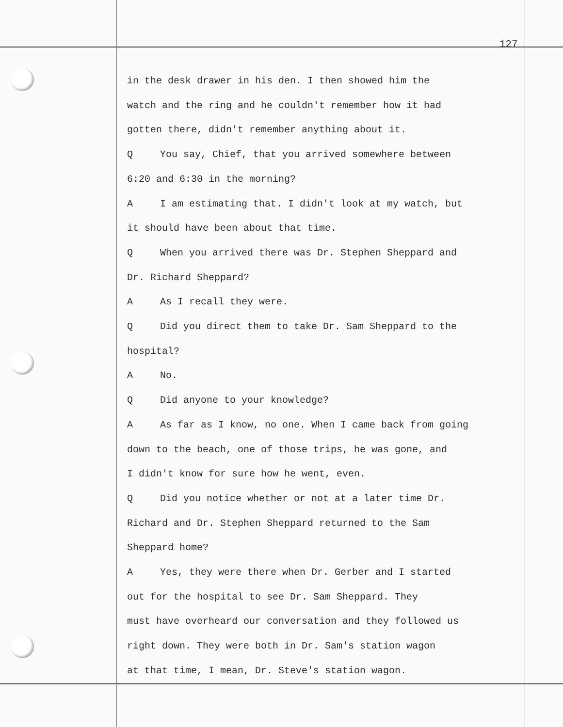127
in the desk drawer in his den. I then showed him the
watch and the ring and he couldn't remember how it had
gotten there, didn't remember anything about it.
Q You say, Chief, that you arrived somewhere between
6:20 and 6:30 in the morning?
A I am estimating that. I didn't look at my watch, but
it should have been about that time.
Q When you arrived there was Dr. Stephen Sheppard and
Dr. Richard Sheppard?
A As I recall they were.
Q Did you direct them to take Dr. Sam Sheppard to the
hospital?
A No.
Q Did anyone to your knowledge?
A As far as I know, no one. When I came back from going
down to the beach, one of those trips, he was gone, and
I didn't know for sure how he went, even.
Q Did you notice whether or not at a later time Dr.
Richard and Dr. Stephen Sheppard returned to the Sam
Sheppard home?
A Yes, they were there when Dr. Gerber and I started
out for the hospital to see Dr. Sam Sheppard. They
must have overheard our conversation and they followed us
right down. They were both in Dr. Sam's station wagon
at that time, I mean, Dr. Steve's station wagon.